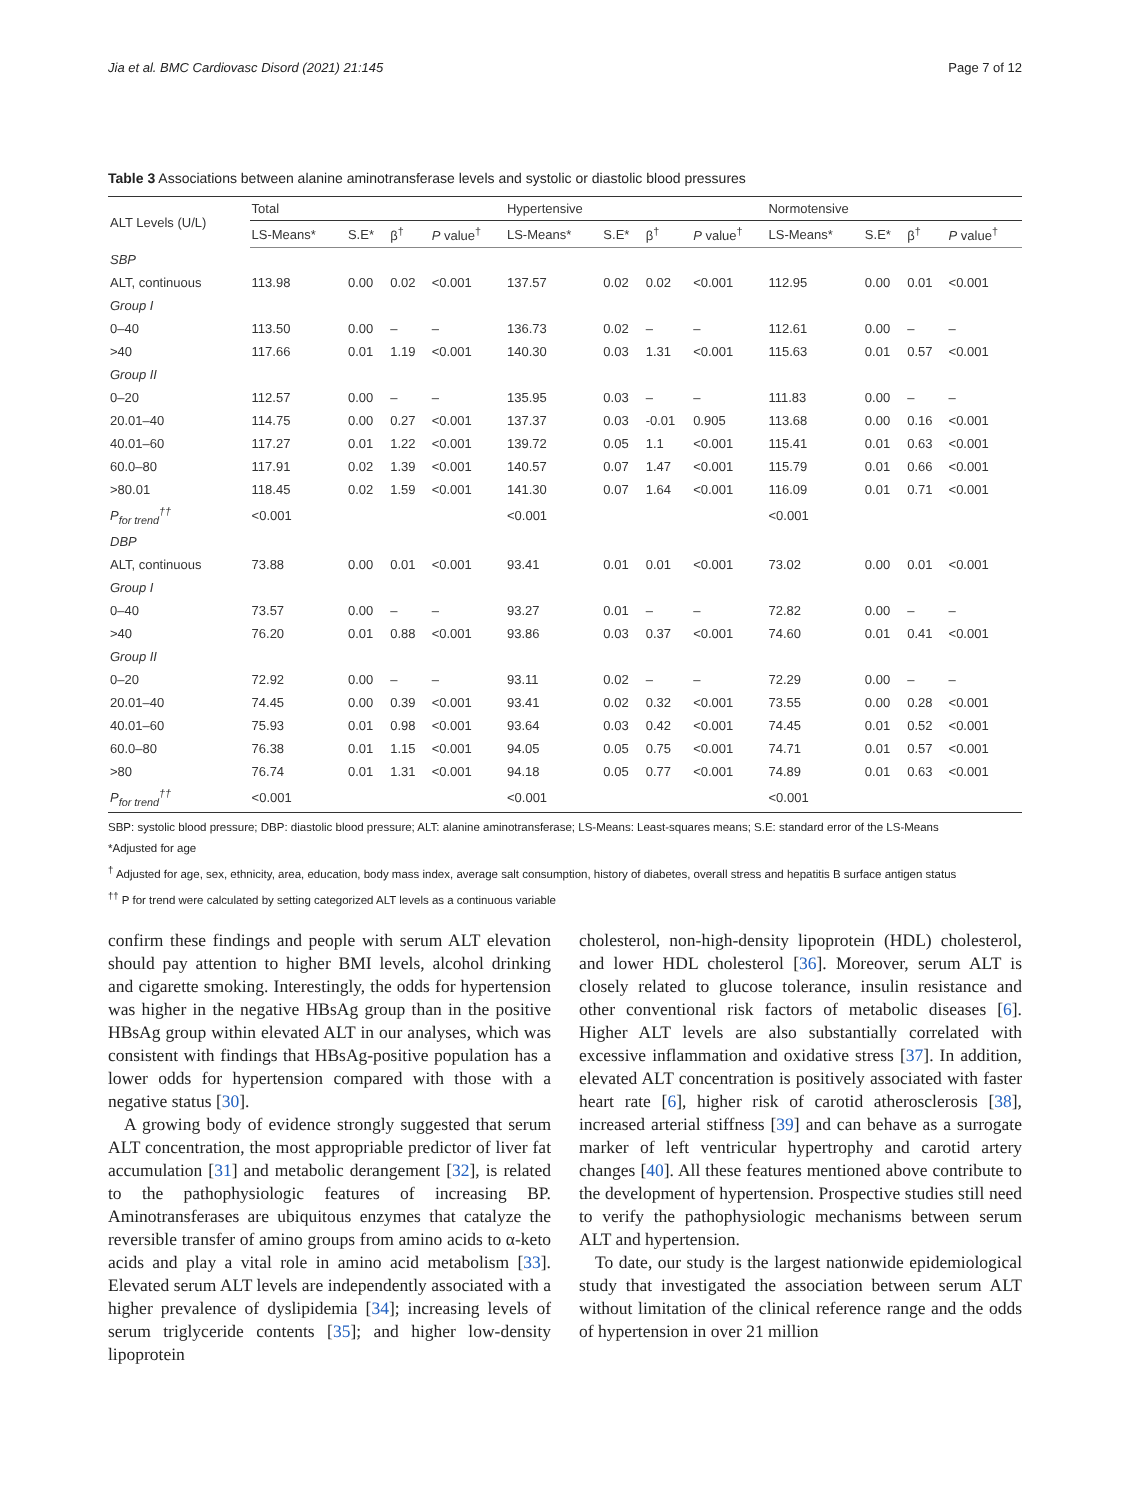Jia et al. BMC Cardiovasc Disord (2021) 21:145 Page 7 of 12
Table 3 Associations between alanine aminotransferase levels and systolic or diastolic blood pressures
| ALT Levels (U/L) | Total | | | | Hypertensive | | | | Normotensive | | | |
| --- | --- | --- | --- | --- | --- | --- | --- | --- | --- | --- | --- | --- |
| | LS-Means* | S.E* | β<sup>†</sup> | P value<sup>†</sup> | LS-Means* | S.E* | β<sup>†</sup> | P value<sup>†</sup> | LS-Means* | S.E* | β<sup>†</sup> | P value<sup>†</sup> |
| SBP | | | | | | | | | | | | |
| ALT, continuous | 113.98 | 0.00 | 0.02 | <0.001 | 137.57 | 0.02 | 0.02 | <0.001 | 112.95 | 0.00 | 0.01 | <0.001 |
| Group I | | | | | | | | | | | | |
| 0–40 | 113.50 | 0.00 | – | – | 136.73 | 0.02 | – | – | 112.61 | 0.00 | – | – |
| >40 | 117.66 | 0.01 | 1.19 | <0.001 | 140.30 | 0.03 | 1.31 | <0.001 | 115.63 | 0.01 | 0.57 | <0.001 |
| Group II | | | | | | | | | | | | |
| 0–20 | 112.57 | 0.00 | – | – | 135.95 | 0.03 | – | – | 111.83 | 0.00 | – | – |
| 20.01–40 | 114.75 | 0.00 | 0.27 | <0.001 | 137.37 | 0.03 | -0.01 | 0.905 | 113.68 | 0.00 | 0.16 | <0.001 |
| 40.01–60 | 117.27 | 0.01 | 1.22 | <0.001 | 139.72 | 0.05 | 1.1 | <0.001 | 115.41 | 0.01 | 0.63 | <0.001 |
| 60.0–80 | 117.91 | 0.02 | 1.39 | <0.001 | 140.57 | 0.07 | 1.47 | <0.001 | 115.79 | 0.01 | 0.66 | <0.001 |
| >80.01 | 118.45 | 0.02 | 1.59 | <0.001 | 141.30 | 0.07 | 1.64 | <0.001 | 116.09 | 0.01 | 0.71 | <0.001 |
| P<sub>for trend</sub><sup>††</sup> | <0.001 | | | | <0.001 | | | | <0.001 | | | |
| DBP | | | | | | | | | | | | |
| ALT, continuous | 73.88 | 0.00 | 0.01 | <0.001 | 93.41 | 0.01 | 0.01 | <0.001 | 73.02 | 0.00 | 0.01 | <0.001 |
| Group I | | | | | | | | | | | | |
| 0–40 | 73.57 | 0.00 | – | – | 93.27 | 0.01 | – | – | 72.82 | 0.00 | – | – |
| >40 | 76.20 | 0.01 | 0.88 | <0.001 | 93.86 | 0.03 | 0.37 | <0.001 | 74.60 | 0.01 | 0.41 | <0.001 |
| Group II | | | | | | | | | | | | |
| 0–20 | 72.92 | 0.00 | – | – | 93.11 | 0.02 | – | – | 72.29 | 0.00 | – | – |
| 20.01–40 | 74.45 | 0.00 | 0.39 | <0.001 | 93.41 | 0.02 | 0.32 | <0.001 | 73.55 | 0.00 | 0.28 | <0.001 |
| 40.01–60 | 75.93 | 0.01 | 0.98 | <0.001 | 93.64 | 0.03 | 0.42 | <0.001 | 74.45 | 0.01 | 0.52 | <0.001 |
| 60.0–80 | 76.38 | 0.01 | 1.15 | <0.001 | 94.05 | 0.05 | 0.75 | <0.001 | 74.71 | 0.01 | 0.57 | <0.001 |
| >80 | 76.74 | 0.01 | 1.31 | <0.001 | 94.18 | 0.05 | 0.77 | <0.001 | 74.89 | 0.01 | 0.63 | <0.001 |
| P<sub>for trend</sub><sup>††</sup> | <0.001 | | | | <0.001 | | | | <0.001 | | | |
SBP: systolic blood pressure; DBP: diastolic blood pressure; ALT: alanine aminotransferase; LS-Means: Least-squares means; S.E: standard error of the LS-Means
*Adjusted for age
<sup>†</sup> Adjusted for age, sex, ethnicity, area, education, body mass index, average salt consumption, history of diabetes, overall stress and hepatitis B surface antigen status
<sup>††</sup> P for trend were calculated by setting categorized ALT levels as a continuous variable
confirm these findings and people with serum ALT elevation should pay attention to higher BMI levels, alcohol drinking and cigarette smoking. Interestingly, the odds for hypertension was higher in the negative HBsAg group than in the positive HBsAg group within elevated ALT in our analyses, which was consistent with findings that HBsAg-positive population has a lower odds for hypertension compared with those with a negative status [30].
A growing body of evidence strongly suggested that serum ALT concentration, the most appropriable predictor of liver fat accumulation [31] and metabolic derangement [32], is related to the pathophysiologic features of increasing BP. Aminotransferases are ubiquitous enzymes that catalyze the reversible transfer of amino groups from amino acids to α-keto acids and play a vital role in amino acid metabolism [33]. Elevated serum ALT levels are independently associated with a higher prevalence of dyslipidemia [34]; increasing levels of serum triglyceride contents [35]; and higher low-density lipoprotein
cholesterol, non-high-density lipoprotein (HDL) cholesterol, and lower HDL cholesterol [36]. Moreover, serum ALT is closely related to glucose tolerance, insulin resistance and other conventional risk factors of metabolic diseases [6]. Higher ALT levels are also substantially correlated with excessive inflammation and oxidative stress [37]. In addition, elevated ALT concentration is positively associated with faster heart rate [6], higher risk of carotid atherosclerosis [38], increased arterial stiffness [39] and can behave as a surrogate marker of left ventricular hypertrophy and carotid artery changes [40]. All these features mentioned above contribute to the development of hypertension. Prospective studies still need to verify the pathophysiologic mechanisms between serum ALT and hypertension.
To date, our study is the largest nationwide epidemiological study that investigated the association between serum ALT without limitation of the clinical reference range and the odds of hypertension in over 21 million